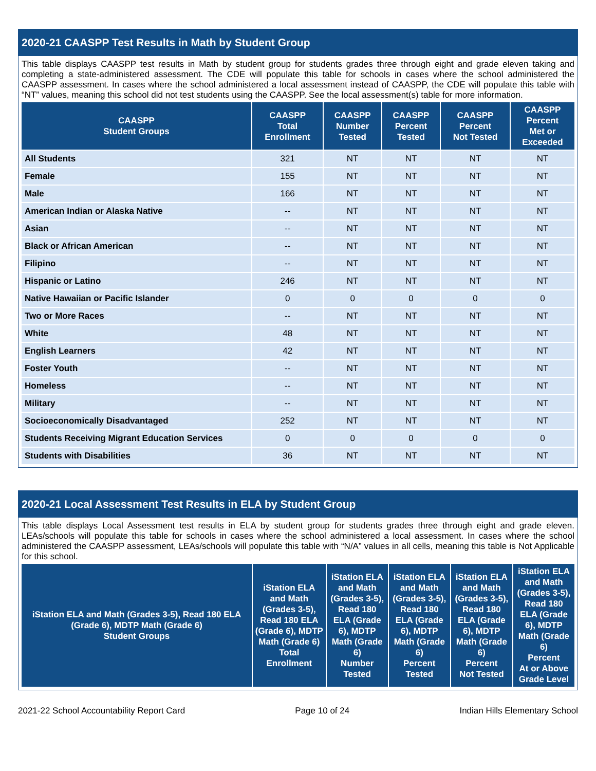2020-21 CAASPP Test Results in Math by Student Group
This table displays CAASPP test results in Math by student group for students grades three through eight and grade eleven taking and completing a state-administered assessment. The CDE will populate this table for schools in cases where the school administered the CAASPP assessment. In cases where the school administered a local assessment instead of CAASPP, the CDE will populate this table with “NT” values, meaning this school did not test students using the CAASPP. See the local assessment(s) table for more information.
| CAASPP Student Groups | CAASPP Total Enrollment | CAASPP Number Tested | CAASPP Percent Tested | CAASPP Percent Not Tested | CAASPP Percent Met or Exceeded |
| --- | --- | --- | --- | --- | --- |
| All Students | 321 | NT | NT | NT | NT |
| Female | 155 | NT | NT | NT | NT |
| Male | 166 | NT | NT | NT | NT |
| American Indian or Alaska Native | -- | NT | NT | NT | NT |
| Asian | -- | NT | NT | NT | NT |
| Black or African American | -- | NT | NT | NT | NT |
| Filipino | -- | NT | NT | NT | NT |
| Hispanic or Latino | 246 | NT | NT | NT | NT |
| Native Hawaiian or Pacific Islander | 0 | 0 | 0 | 0 | 0 |
| Two or More Races | -- | NT | NT | NT | NT |
| White | 48 | NT | NT | NT | NT |
| English Learners | 42 | NT | NT | NT | NT |
| Foster Youth | -- | NT | NT | NT | NT |
| Homeless | -- | NT | NT | NT | NT |
| Military | -- | NT | NT | NT | NT |
| Socioeconomically Disadvantaged | 252 | NT | NT | NT | NT |
| Students Receiving Migrant Education Services | 0 | 0 | 0 | 0 | 0 |
| Students with Disabilities | 36 | NT | NT | NT | NT |
2020-21 Local Assessment Test Results in ELA by Student Group
This table displays Local Assessment test results in ELA by student group for students grades three through eight and grade eleven. LEAs/schools will populate this table for schools in cases where the school administered a local assessment. In cases where the school administered the CAASPP assessment, LEAs/schools will populate this table with “N/A” values in all cells, meaning this table is Not Applicable for this school.
| iStation ELA and Math (Grades 3-5), Read 180 ELA (Grade 6), MDTP Math (Grade 6) Student Groups | iStation ELA and Math (Grades 3-5), Read 180 ELA (Grade 6), MDTP Math (Grade 6) Total Enrollment | iStation ELA and Math (Grades 3-5), Read 180 ELA (Grade 6), MDTP Math (Grade 6) Number Tested | iStation ELA and Math (Grades 3-5), Read 180 ELA (Grade 6), MDTP Math (Grade 6) Percent Tested | iStation ELA and Math (Grades 3-5), Read 180 ELA (Grade 6), MDTP Math (Grade 6) Percent Not Tested | iStation ELA and Math (Grades 3-5), Read 180 ELA (Grade 6), MDTP Math (Grade 6) Percent At or Above Grade Level |
| --- | --- | --- | --- | --- | --- |
2021-22 School Accountability Report Card Page 10 of 24 Indian Hills Elementary School